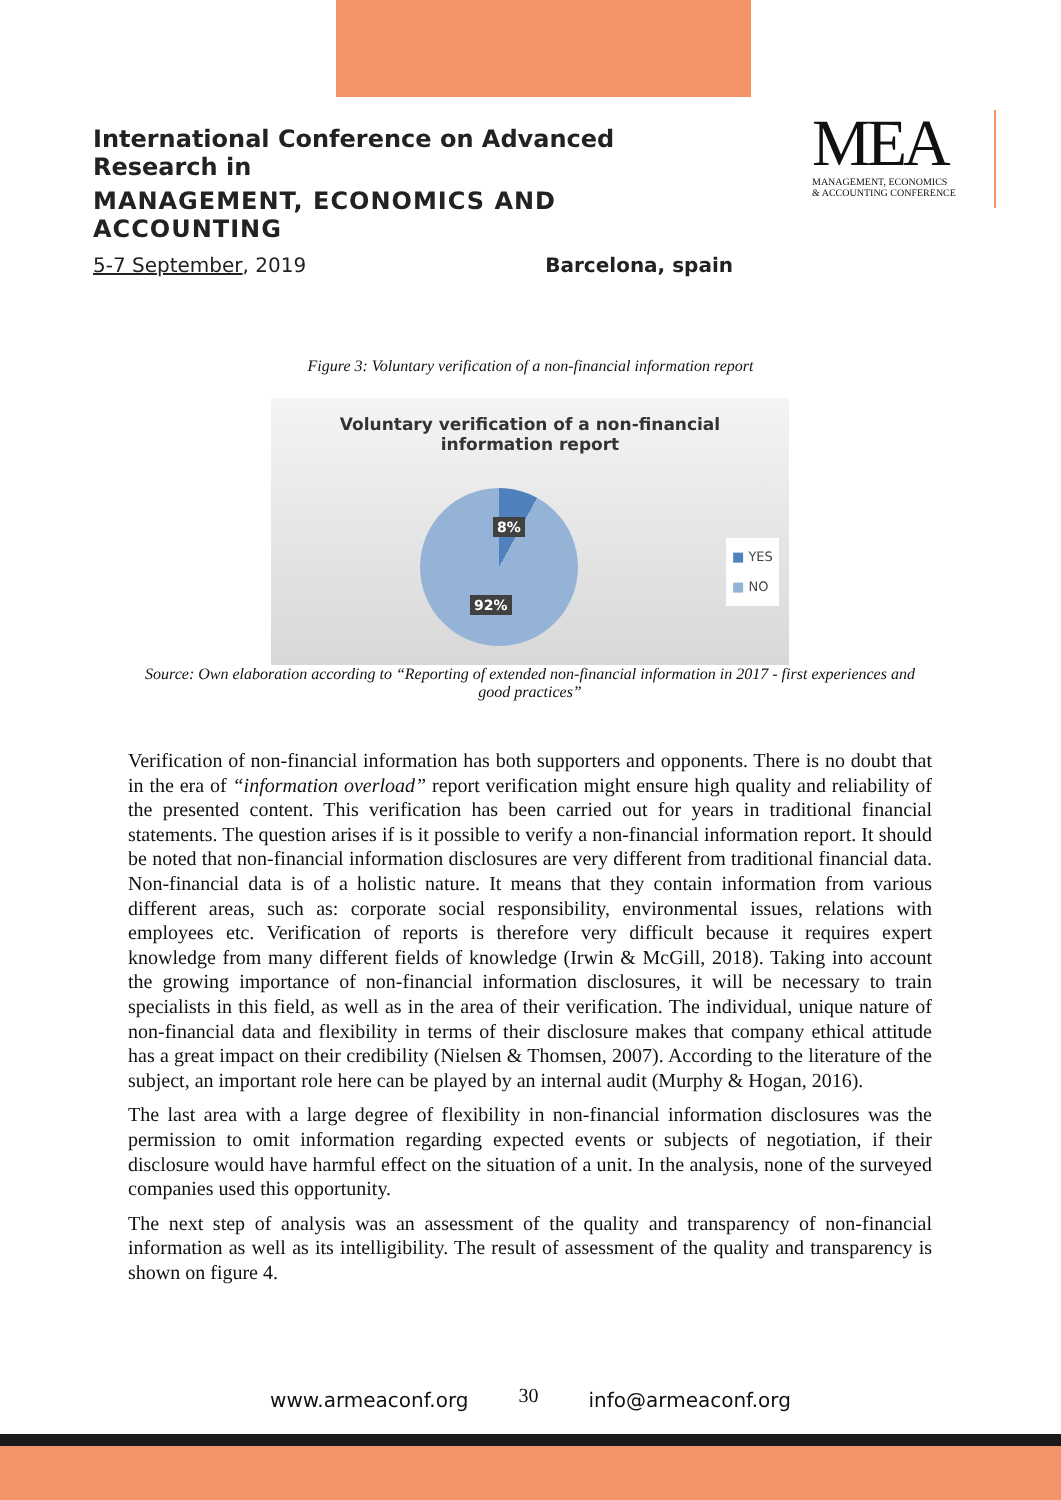International Conference on Advanced Research in
MANAGEMENT, ECONOMICS AND ACCOUNTING
5-7 September, 2019 Barcelona, spain
MEA
MANAGEMENT, ECONOMICS
& ACCOUNTING CONFERENCE
Figure 3: Voluntary verification of a non-financial information report
Voluntary verification of a non-financial
information report
8%
92%
■ YES
■ NO
Source: Own elaboration according to “Reporting of extended non-financial information in 2017 - first experiences and good practices”
Verification of non-financial information has both supporters and opponents. There is no doubt that in the era of “information overload” report verification might ensure high quality and reliability of the presented content. This verification has been carried out for years in traditional financial statements. The question arises if is it possible to verify a non-financial information report. It should be noted that non-financial information disclosures are very different from traditional financial data. Non-financial data is of a holistic nature. It means that they contain information from various different areas, such as: corporate social responsibility, environmental issues, relations with employees etc. Verification of reports is therefore very difficult because it requires expert knowledge from many different fields of knowledge (Irwin & McGill, 2018). Taking into account the growing importance of non-financial information disclosures, it will be necessary to train specialists in this field, as well as in the area of their verification. The individual, unique nature of non-financial data and flexibility in terms of their disclosure makes that company ethical attitude has a great impact on their credibility (Nielsen & Thomsen, 2007). According to the literature of the subject, an important role here can be played by an internal audit (Murphy & Hogan, 2016).
The last area with a large degree of flexibility in non-financial information disclosures was the permission to omit information regarding expected events or subjects of negotiation, if their disclosure would have harmful effect on the situation of a unit. In the analysis, none of the surveyed companies used this opportunity.
The next step of analysis was an assessment of the quality and transparency of non-financial information as well as its intelligibility. The result of assessment of the quality and transparency is shown on figure 4.
www.armeaconf.org 30 info@armeaconf.org